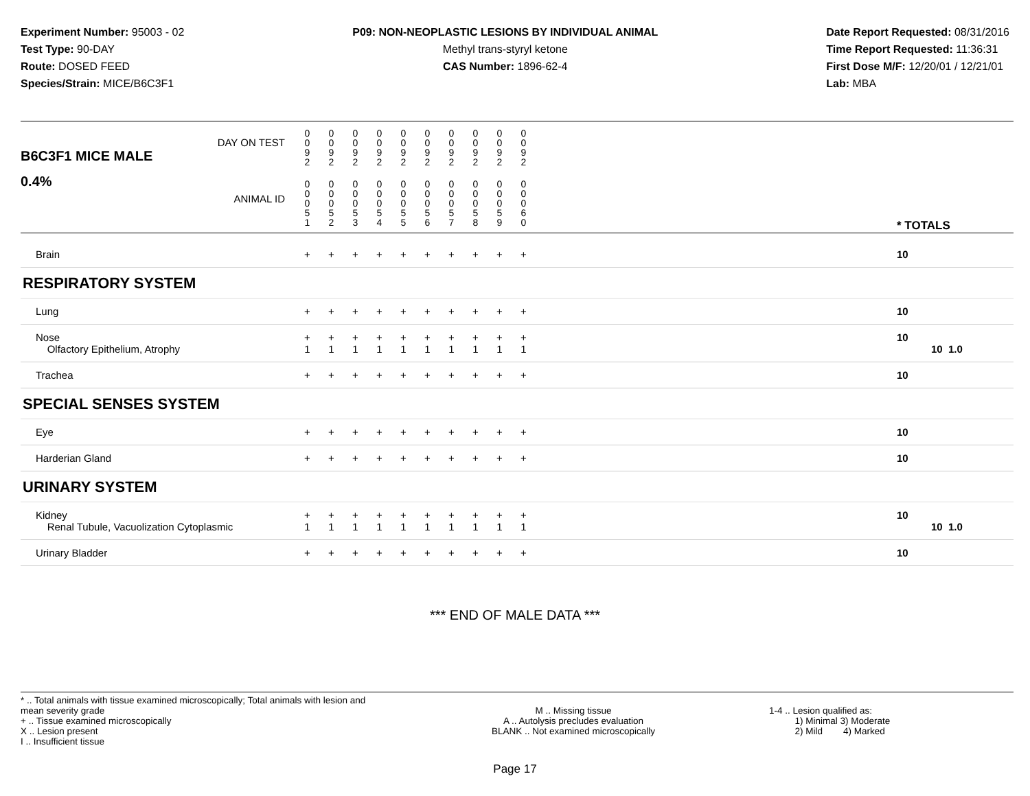Experiment Number: 95003 - 02
Test Type: 90-DAY
Route: DOSED FEED
Species/Strain: MICE/B6C3F1
P09: NON-NEOPLASTIC LESIONS BY INDIVIDUAL ANIMAL
Methyl trans-styryl ketone
CAS Number: 1896-62-4
Date Report Requested: 08/31/2016
Time Report Requested: 11:36:31
First Dose M/F: 12/20/01 / 12/21/01
Lab: MBA
| DAY ON TEST B6C3F1 MICE MALE | 0 0 9 2 | 0 0 9 2 | 0 0 9 2 | 0 0 9 2 | 0 0 9 2 | 0 0 9 2 | 0 0 9 2 | 0 0 9 2 | 0 0 9 2 | 0 0 9 2 | | |
| 0.4% ANIMAL ID | 0 0 0 5 1 | 0 0 0 5 2 | 0 0 0 5 3 | 0 0 0 5 4 | 0 0 0 5 5 | 0 0 0 5 6 | 0 0 0 5 7 | 0 0 0 5 8 | 0 0 0 5 9 | 0 0 0 6 0 | | * TOTALS |
| Brain | + | + | + | + | + | + | + | + | + | + | | 10 |
| RESPIRATORY SYSTEM | | | | | | | | | | | | |
| Lung | + | + | + | + | + | + | + | + | + | + | | 10 |
| Nose Olfactory Epithelium, Atrophy | + 1 | + 1 | + 1 | + 1 | + 1 | + 1 | + 1 | + 1 | + 1 | + 1 | | 10 10 1.0 |
| Trachea | + | + | + | + | + | + | + | + | + | + | | 10 |
| SPECIAL SENSES SYSTEM | | | | | | | | | | | | |
| Eye | + | + | + | + | + | + | + | + | + | + | | 10 |
| Harderian Gland | + | + | + | + | + | + | + | + | + | + | | 10 |
| URINARY SYSTEM | | | | | | | | | | | | |
| Kidney Renal Tubule, Vacuolization Cytoplasmic | + 1 | + 1 | + 1 | + 1 | + 1 | + 1 | + 1 | + 1 | + 1 | + 1 | | 10 10 1.0 |
| Urinary Bladder | + | + | + | + | + | + | + | + | + | + | | 10 |
*** END OF MALE DATA ***
* .. Total animals with tissue examined microscopically; Total animals with lesion and mean severity grade
+ .. Tissue examined microscopically
X .. Lesion present
I .. Insufficient tissue
M .. Missing tissue
A .. Autolysis precludes evaluation
BLANK .. Not examined microscopically
1-4 .. Lesion qualified as:
1) Minimal 3) Moderate
2) Mild 4) Marked
Page 17